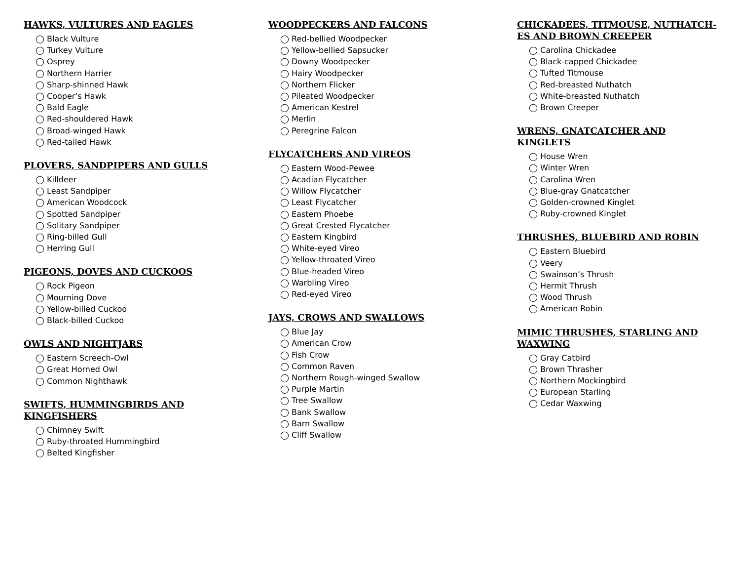HAWKS, VULTURES AND EAGLES
◯ Black Vulture
◯ Turkey Vulture
◯ Osprey
◯ Northern Harrier
◯ Sharp-shinned Hawk
◯ Cooper’s Hawk
◯ Bald Eagle
◯ Red-shouldered Hawk
◯ Broad-winged Hawk
◯ Red-tailed Hawk
PLOVERS, SANDPIPERS AND GULLS
◯ Killdeer
◯ Least Sandpiper
◯ American Woodcock
◯ Spotted Sandpiper
◯ Solitary Sandpiper
◯ Ring-billed Gull
◯ Herring Gull
PIGEONS, DOVES AND CUCKOOS
◯ Rock Pigeon
◯ Mourning Dove
◯ Yellow-billed Cuckoo
◯ Black-billed Cuckoo
OWLS AND NIGHTJARS
◯ Eastern Screech-Owl
◯ Great Horned Owl
◯ Common Nighthawk
SWIFTS, HUMMINGBIRDS AND
KINGFISHERS
◯ Chimney Swift
◯ Ruby-throated Hummingbird
◯ Belted Kingfisher
WOODPECKERS AND FALCONS
◯ Red-bellied Woodpecker
◯ Yellow-bellied Sapsucker
◯ Downy Woodpecker
◯ Hairy Woodpecker
◯ Northern Flicker
◯ Pileated Woodpecker
◯ American Kestrel
◯ Merlin
◯ Peregrine Falcon
FLYCATCHERS AND VIREOS
◯ Eastern Wood-Pewee
◯ Acadian Flycatcher
◯ Willow Flycatcher
◯ Least Flycatcher
◯ Eastern Phoebe
◯ Great Crested Flycatcher
◯ Eastern Kingbird
◯ White-eyed Vireo
◯ Yellow-throated Vireo
◯ Blue-headed Vireo
◯ Warbling Vireo
◯ Red-eyed Vireo
JAYS, CROWS AND SWALLOWS
◯ Blue Jay
◯ American Crow
◯ Fish Crow
◯ Common Raven
◯ Northern Rough-winged Swallow
◯ Purple Martin
◯ Tree Swallow
◯ Bank Swallow
◯ Barn Swallow
◯ Cliff Swallow
CHICKADEES, TITMOUSE, NUTHATCH-
ES AND BROWN CREEPER
◯ Carolina Chickadee
◯ Black-capped Chickadee
◯ Tufted Titmouse
◯ Red-breasted Nuthatch
◯ White-breasted Nuthatch
◯ Brown Creeper
WRENS, GNATCATCHER AND
KINGLETS
◯ House Wren
◯ Winter Wren
◯ Carolina Wren
◯ Blue-gray Gnatcatcher
◯ Golden-crowned Kinglet
◯ Ruby-crowned Kinglet
THRUSHES, BLUEBIRD AND ROBIN
◯ Eastern Bluebird
◯ Veery
◯ Swainson’s Thrush
◯ Hermit Thrush
◯ Wood Thrush
◯ American Robin
MIMIC THRUSHES, STARLING AND
WAXWING
◯ Gray Catbird
◯ Brown Thrasher
◯ Northern Mockingbird
◯ European Starling
◯ Cedar Waxwing